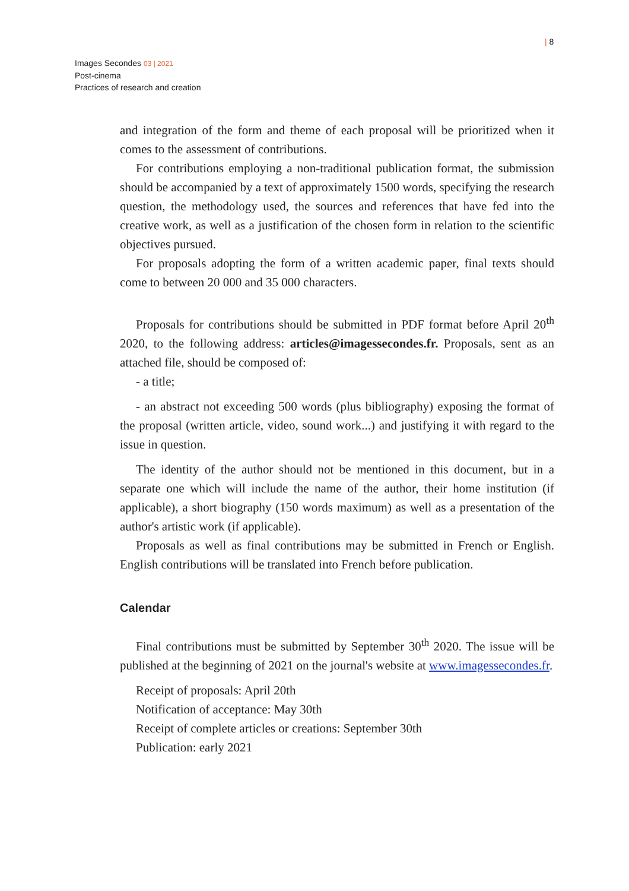| 8
Images Secondes 03 | 2021
Post-cinema
Practices of research and creation
and integration of the form and theme of each proposal will be prioritized when it comes to the assessment of contributions.
For contributions employing a non-traditional publication format, the submission should be accompanied by a text of approximately 1500 words, specifying the research question, the methodology used, the sources and references that have fed into the creative work, as well as a justification of the chosen form in relation to the scientific objectives pursued.
For proposals adopting the form of a written academic paper, final texts should come to between 20 000 and 35 000 characters.
Proposals for contributions should be submitted in PDF format before April 20<sup>th</sup> 2020, to the following address: articles@imagessecondes.fr. Proposals, sent as an attached file, should be composed of:
- a title;
- an abstract not exceeding 500 words (plus bibliography) exposing the format of the proposal (written article, video, sound work...) and justifying it with regard to the issue in question.
The identity of the author should not be mentioned in this document, but in a separate one which will include the name of the author, their home institution (if applicable), a short biography (150 words maximum) as well as a presentation of the author's artistic work (if applicable).
Proposals as well as final contributions may be submitted in French or English. English contributions will be translated into French before publication.
Calendar
Final contributions must be submitted by September 30<sup>th</sup> 2020. The issue will be published at the beginning of 2021 on the journal's website at www.imagessecondes.fr.
Receipt of proposals: April 20th
Notification of acceptance: May 30th
Receipt of complete articles or creations: September 30th
Publication: early 2021